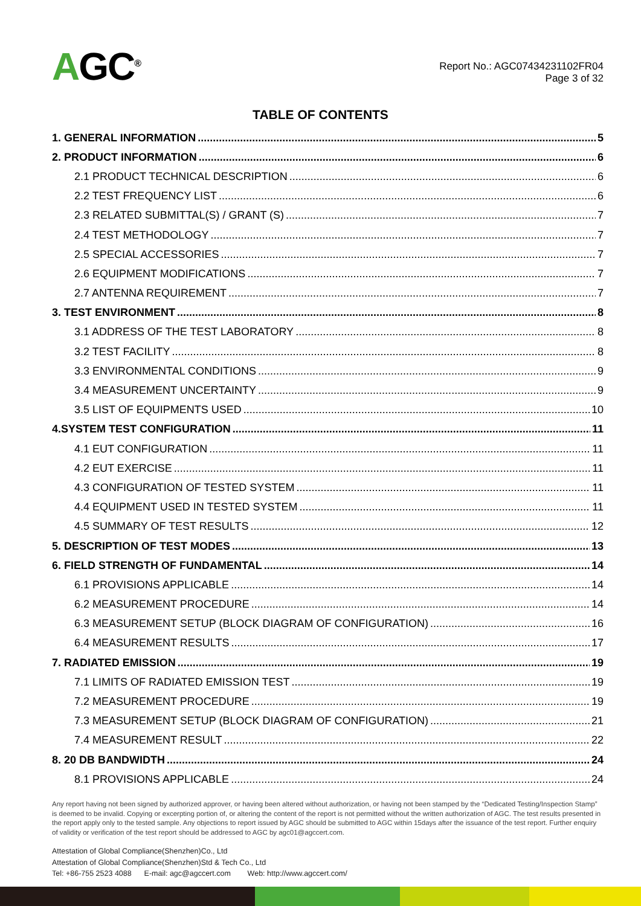AGC<sup>®</sup>
Report No.: AGC07434231102FR04
Page 3 of 32
TABLE OF CONTENTS
1. GENERAL INFORMATION 5
2. PRODUCT INFORMATION 6
2.1 PRODUCT TECHNICAL DESCRIPTION 6
2.2 TEST FREQUENCY LIST 6
2.3 RELATED SUBMITTAL(S) / GRANT (S) 7
2.4 TEST METHODOLOGY 7
2.5 SPECIAL ACCESSORIES 7
2.6 EQUIPMENT MODIFICATIONS 7
2.7 ANTENNA REQUIREMENT 7
3. TEST ENVIRONMENT 8
3.1 ADDRESS OF THE TEST LABORATORY 8
3.2 TEST FACILITY 8
3.3 ENVIRONMENTAL CONDITIONS 9
3.4 MEASUREMENT UNCERTAINTY 9
3.5 LIST OF EQUIPMENTS USED 10
4.SYSTEM TEST CONFIGURATION 11
4.1 EUT CONFIGURATION 11
4.2 EUT EXERCISE 11
4.3 CONFIGURATION OF TESTED SYSTEM 11
4.4 EQUIPMENT USED IN TESTED SYSTEM 11
4.5 SUMMARY OF TEST RESULTS 12
5. DESCRIPTION OF TEST MODES 13
6. FIELD STRENGTH OF FUNDAMENTAL 14
6.1 PROVISIONS APPLICABLE 14
6.2 MEASUREMENT PROCEDURE 14
6.3 MEASUREMENT SETUP (BLOCK DIAGRAM OF CONFIGURATION) 16
6.4 MEASUREMENT RESULTS 17
7. RADIATED EMISSION 19
7.1 LIMITS OF RADIATED EMISSION TEST 19
7.2 MEASUREMENT PROCEDURE 19
7.3 MEASUREMENT SETUP (BLOCK DIAGRAM OF CONFIGURATION) 21
7.4 MEASUREMENT RESULT 22
8. 20 DB BANDWIDTH 24
8.1 PROVISIONS APPLICABLE 24
Any report having not been signed by authorized approver, or having been altered without authorization, or having not been stamped by the “Dedicated Testing/Inspection Stamp” is deemed to be invalid. Copying or excerpting portion of, or altering the content of the report is not permitted without the written authorization of AGC. The test results presented in the report apply only to the tested sample. Any objections to report issued by AGC should be submitted to AGC within 15days after the issuance of the test report. Further enquiry of validity or verification of the test report should be addressed to AGC by agc01@agccert.com.
Attestation of Global Compliance(Shenzhen)Co., Ltd
Attestation of Global Compliance(Shenzhen)Std & Tech Co., Ltd
Tel: +86-755 2523 4088 E-mail: agc@agccert.com Web: http://www.agccert.com/